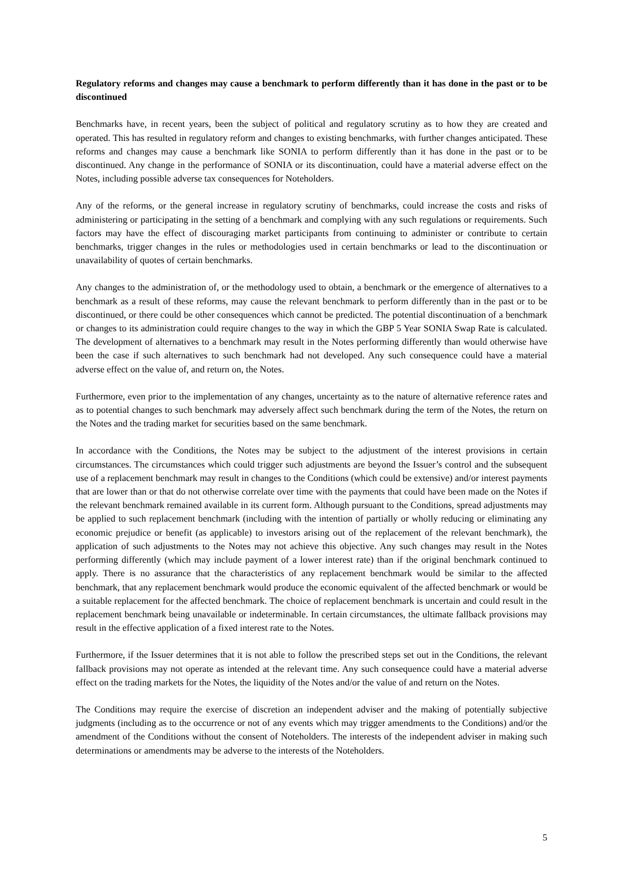Regulatory reforms and changes may cause a benchmark to perform differently than it has done in the past or to be discontinued
Benchmarks have, in recent years, been the subject of political and regulatory scrutiny as to how they are created and operated. This has resulted in regulatory reform and changes to existing benchmarks, with further changes anticipated. These reforms and changes may cause a benchmark like SONIA to perform differently than it has done in the past or to be discontinued. Any change in the performance of SONIA or its discontinuation, could have a material adverse effect on the Notes, including possible adverse tax consequences for Noteholders.
Any of the reforms, or the general increase in regulatory scrutiny of benchmarks, could increase the costs and risks of administering or participating in the setting of a benchmark and complying with any such regulations or requirements. Such factors may have the effect of discouraging market participants from continuing to administer or contribute to certain benchmarks, trigger changes in the rules or methodologies used in certain benchmarks or lead to the discontinuation or unavailability of quotes of certain benchmarks.
Any changes to the administration of, or the methodology used to obtain, a benchmark or the emergence of alternatives to a benchmark as a result of these reforms, may cause the relevant benchmark to perform differently than in the past or to be discontinued, or there could be other consequences which cannot be predicted. The potential discontinuation of a benchmark or changes to its administration could require changes to the way in which the GBP 5 Year SONIA Swap Rate is calculated. The development of alternatives to a benchmark may result in the Notes performing differently than would otherwise have been the case if such alternatives to such benchmark had not developed. Any such consequence could have a material adverse effect on the value of, and return on, the Notes.
Furthermore, even prior to the implementation of any changes, uncertainty as to the nature of alternative reference rates and as to potential changes to such benchmark may adversely affect such benchmark during the term of the Notes, the return on the Notes and the trading market for securities based on the same benchmark.
In accordance with the Conditions, the Notes may be subject to the adjustment of the interest provisions in certain circumstances. The circumstances which could trigger such adjustments are beyond the Issuer’s control and the subsequent use of a replacement benchmark may result in changes to the Conditions (which could be extensive) and/or interest payments that are lower than or that do not otherwise correlate over time with the payments that could have been made on the Notes if the relevant benchmark remained available in its current form. Although pursuant to the Conditions, spread adjustments may be applied to such replacement benchmark (including with the intention of partially or wholly reducing or eliminating any economic prejudice or benefit (as applicable) to investors arising out of the replacement of the relevant benchmark), the application of such adjustments to the Notes may not achieve this objective. Any such changes may result in the Notes performing differently (which may include payment of a lower interest rate) than if the original benchmark continued to apply. There is no assurance that the characteristics of any replacement benchmark would be similar to the affected benchmark, that any replacement benchmark would produce the economic equivalent of the affected benchmark or would be a suitable replacement for the affected benchmark. The choice of replacement benchmark is uncertain and could result in the replacement benchmark being unavailable or indeterminable. In certain circumstances, the ultimate fallback provisions may result in the effective application of a fixed interest rate to the Notes.
Furthermore, if the Issuer determines that it is not able to follow the prescribed steps set out in the Conditions, the relevant fallback provisions may not operate as intended at the relevant time. Any such consequence could have a material adverse effect on the trading markets for the Notes, the liquidity of the Notes and/or the value of and return on the Notes.
The Conditions may require the exercise of discretion an independent adviser and the making of potentially subjective judgments (including as to the occurrence or not of any events which may trigger amendments to the Conditions) and/or the amendment of the Conditions without the consent of Noteholders. The interests of the independent adviser in making such determinations or amendments may be adverse to the interests of the Noteholders.
5